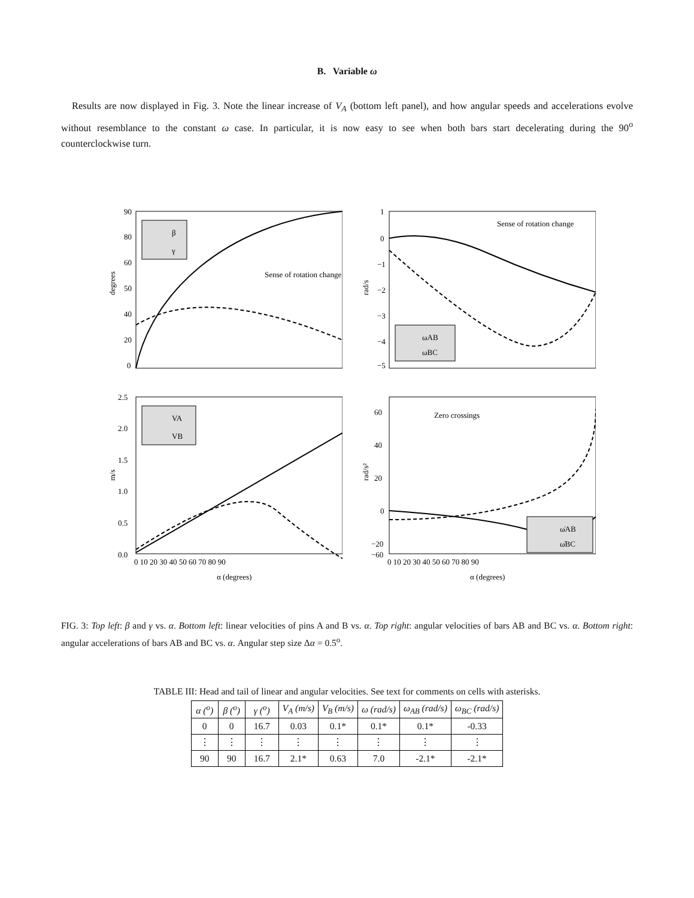B. Variable ω
Results are now displayed in Fig. 3. Note the linear increase of V<sub>A</sub> (bottom left panel), and how angular speeds and accelerations evolve without resemblance to the constant ω case. In particular, it is now easy to see when both bars start decelerating during the 90<sup>o</sup> counterclockwise turn.
degrees
90
80
60
50
40
20
0
β
γ
Sense of rotation change
rad/s
1
0
−1
−2
−3
−4
−5
Sense of rotation change
ωAB
ωBC
m/s
2.5
2.0
1.5
1.0
0.5
0.0
VA
VB
0 10 20 30 40 50 60 70 80 90
α (degrees)
rad/s²
60
40
20
0
−20
−60
Zero crossings
ω̇AB
ω̇BC
0 10 20 30 40 50 60 70 80 90
α (degrees)
FIG. 3: Top left: β and γ vs. α. Bottom left: linear velocities of pins A and B vs. α. Top right: angular velocities of bars AB and BC vs. α. Bottom right: angular accelerations of bars AB and BC vs. α. Angular step size Δα = 0.5<sup>o</sup>.
TABLE III: Head and tail of linear and angular velocities. See text for comments on cells with asterisks.
| α (<sup>o</sup>) | β (<sup>o</sup>) | γ (<sup>o</sup>) | V<sub>A</sub> (m/s) | V<sub>B</sub> (m/s) | ω (rad/s) | ω<sub>AB</sub> (rad/s) | ω<sub>BC</sub> (rad/s) |
| --- | --- | --- | --- | --- | --- | --- | --- |
| 0 | 0 | 16.7 | 0.03 | 0.1* | 0.1* | 0.1* | -0.33 |
| ⋮ | ⋮ | ⋮ | ⋮ | ⋮ | ⋮ | ⋮ | ⋮ |
| 90 | 90 | 16.7 | 2.1* | 0.63 | 7.0 | -2.1* | -2.1* |